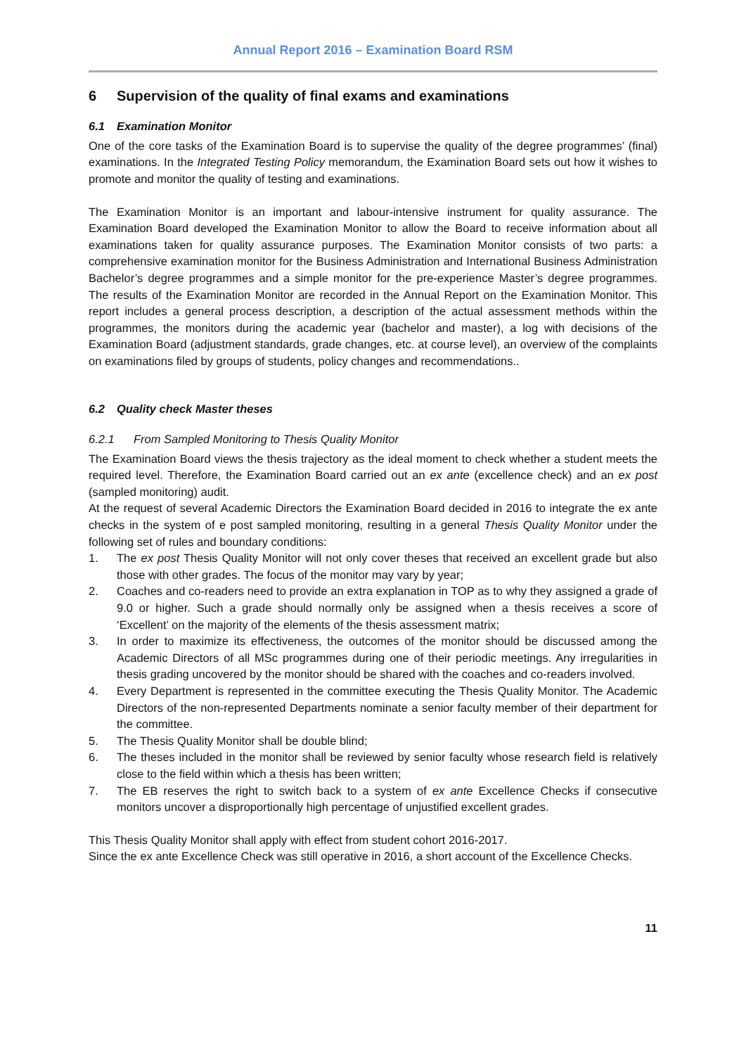Annual Report 2016 – Examination Board RSM
6 Supervision of the quality of final exams and examinations
6.1 Examination Monitor
One of the core tasks of the Examination Board is to supervise the quality of the degree programmes’ (final) examinations. In the Integrated Testing Policy memorandum, the Examination Board sets out how it wishes to promote and monitor the quality of testing and examinations.
The Examination Monitor is an important and labour-intensive instrument for quality assurance. The Examination Board developed the Examination Monitor to allow the Board to receive information about all examinations taken for quality assurance purposes. The Examination Monitor consists of two parts: a comprehensive examination monitor for the Business Administration and International Business Administration Bachelor’s degree programmes and a simple monitor for the pre-experience Master’s degree programmes. The results of the Examination Monitor are recorded in the Annual Report on the Examination Monitor. This report includes a general process description, a description of the actual assessment methods within the programmes, the monitors during the academic year (bachelor and master), a log with decisions of the Examination Board (adjustment standards, grade changes, etc. at course level), an overview of the complaints on examinations filed by groups of students, policy changes and recommendations..
6.2 Quality check Master theses
6.2.1 From Sampled Monitoring to Thesis Quality Monitor
The Examination Board views the thesis trajectory as the ideal moment to check whether a student meets the required level. Therefore, the Examination Board carried out an ex ante (excellence check) and an ex post (sampled monitoring) audit.
At the request of several Academic Directors the Examination Board decided in 2016 to integrate the ex ante checks in the system of e post sampled monitoring, resulting in a general Thesis Quality Monitor under the following set of rules and boundary conditions:
1. The ex post Thesis Quality Monitor will not only cover theses that received an excellent grade but also those with other grades. The focus of the monitor may vary by year;
2. Coaches and co-readers need to provide an extra explanation in TOP as to why they assigned a grade of 9.0 or higher. Such a grade should normally only be assigned when a thesis receives a score of ‘Excellent’ on the majority of the elements of the thesis assessment matrix;
3. In order to maximize its effectiveness, the outcomes of the monitor should be discussed among the Academic Directors of all MSc programmes during one of their periodic meetings. Any irregularities in thesis grading uncovered by the monitor should be shared with the coaches and co-readers involved.
4. Every Department is represented in the committee executing the Thesis Quality Monitor. The Academic Directors of the non-represented Departments nominate a senior faculty member of their department for the committee.
5. The Thesis Quality Monitor shall be double blind;
6. The theses included in the monitor shall be reviewed by senior faculty whose research field is relatively close to the field within which a thesis has been written;
7. The EB reserves the right to switch back to a system of ex ante Excellence Checks if consecutive monitors uncover a disproportionally high percentage of unjustified excellent grades.
This Thesis Quality Monitor shall apply with effect from student cohort 2016-2017.
Since the ex ante Excellence Check was still operative in 2016, a short account of the Excellence Checks.
11